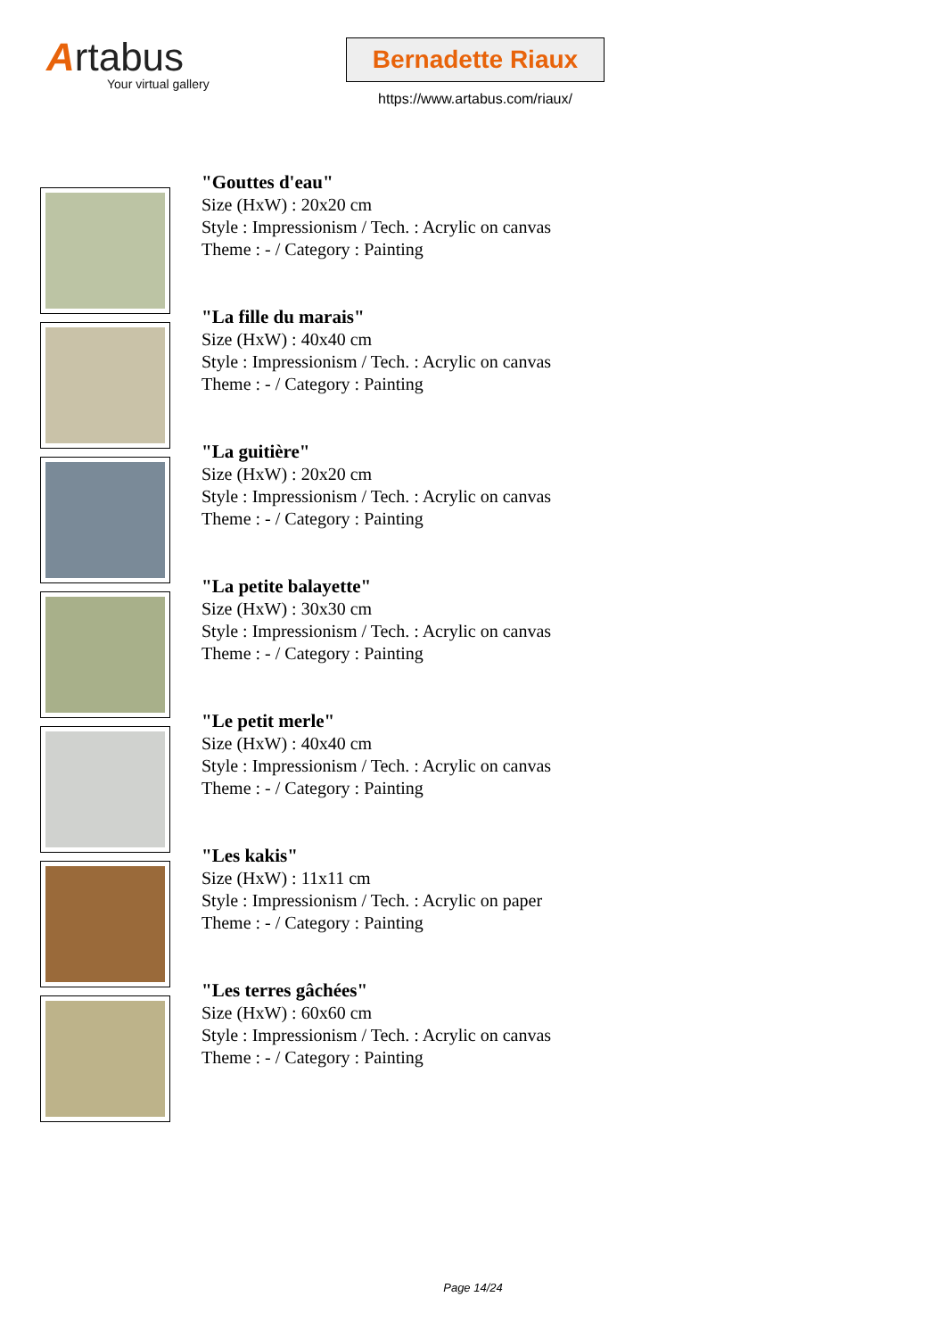Artabus
Your virtual gallery
Bernadette Riaux
https://www.artabus.com/riaux/
"Gouttes d'eau"
Size (HxW) : 20x20 cm
Style : Impressionism / Tech. : Acrylic on canvas
Theme : - / Category : Painting
"La fille du marais"
Size (HxW) : 40x40 cm
Style : Impressionism / Tech. : Acrylic on canvas
Theme : - / Category : Painting
"La guitière"
Size (HxW) : 20x20 cm
Style : Impressionism / Tech. : Acrylic on canvas
Theme : - / Category : Painting
"La petite balayette"
Size (HxW) : 30x30 cm
Style : Impressionism / Tech. : Acrylic on canvas
Theme : - / Category : Painting
"Le petit merle"
Size (HxW) : 40x40 cm
Style : Impressionism / Tech. : Acrylic on canvas
Theme : - / Category : Painting
"Les kakis"
Size (HxW) : 11x11 cm
Style : Impressionism / Tech. : Acrylic on paper
Theme : - / Category : Painting
"Les terres gâchées"
Size (HxW) : 60x60 cm
Style : Impressionism / Tech. : Acrylic on canvas
Theme : - / Category : Painting
Page 14/24